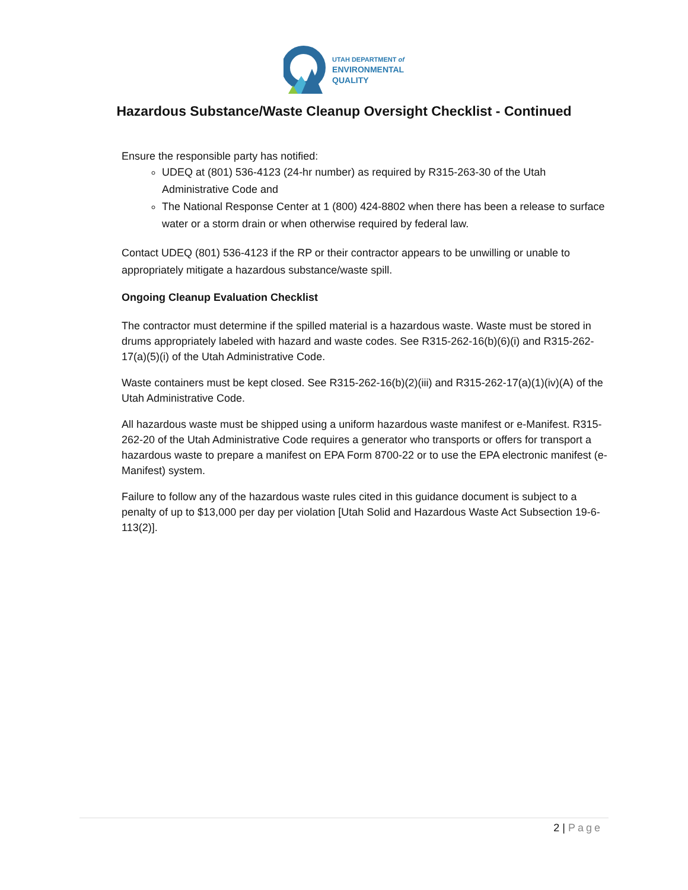UTAH DEPARTMENT of
ENVIRONMENTAL
QUALITY
Hazardous Substance/Waste Cleanup Oversight Checklist - Continued
Ensure the responsible party has notified:
UDEQ at (801) 536-4123 (24-hr number) as required by R315-263-30 of the Utah Administrative Code and
The National Response Center at 1 (800) 424-8802 when there has been a release to surface water or a storm drain or when otherwise required by federal law.
Contact UDEQ (801) 536-4123 if the RP or their contractor appears to be unwilling or unable to appropriately mitigate a hazardous substance/waste spill.
Ongoing Cleanup Evaluation Checklist
The contractor must determine if the spilled material is a hazardous waste. Waste must be stored in drums appropriately labeled with hazard and waste codes. See R315-262-16(b)(6)(i) and R315-262-17(a)(5)(i) of the Utah Administrative Code.
Waste containers must be kept closed. See R315-262-16(b)(2)(iii) and R315-262-17(a)(1)(iv)(A) of the Utah Administrative Code.
All hazardous waste must be shipped using a uniform hazardous waste manifest or e-Manifest. R315-262-20 of the Utah Administrative Code requires a generator who transports or offers for transport a hazardous waste to prepare a manifest on EPA Form 8700-22 or to use the EPA electronic manifest (e-Manifest) system.
Failure to follow any of the hazardous waste rules cited in this guidance document is subject to a penalty of up to $13,000 per day per violation [Utah Solid and Hazardous Waste Act Subsection 19-6-113(2)].
2 | Page